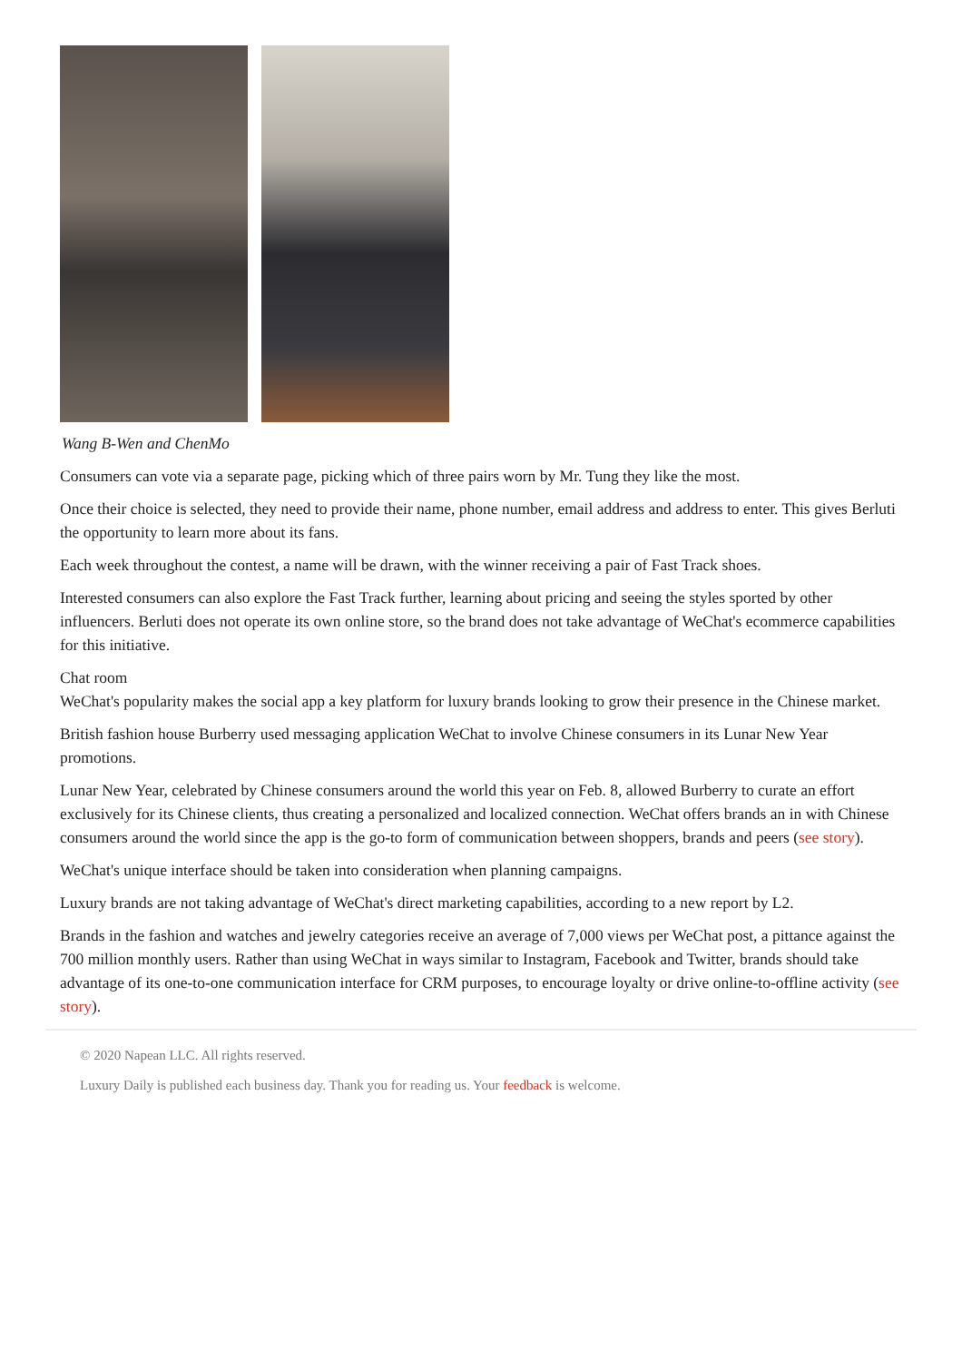Wang B-Wen and ChenMo
Consumers can vote via a separate page, picking which of three pairs worn by Mr. Tung they like the most.
Once their choice is selected, they need to provide their name, phone number, email address and address to enter. This gives Berluti the opportunity to learn more about its fans.
Each week throughout the contest, a name will be drawn, with the winner receiving a pair of Fast Track shoes.
Interested consumers can also explore the Fast Track further, learning about pricing and seeing the styles sported by other influencers. Berluti does not operate its own online store, so the brand does not take advantage of WeChat's ecommerce capabilities for this initiative.
Chat room
WeChat's popularity makes the social app a key platform for luxury brands looking to grow their presence in the Chinese market.
British fashion house Burberry used messaging application WeChat to involve Chinese consumers in its Lunar New Year promotions.
Lunar New Year, celebrated by Chinese consumers around the world this year on Feb. 8, allowed Burberry to curate an effort exclusively for its Chinese clients, thus creating a personalized and localized connection. WeChat offers brands an in with Chinese consumers around the world since the app is the go-to form of communication between shoppers, brands and peers (see story).
WeChat's unique interface should be taken into consideration when planning campaigns.
Luxury brands are not taking advantage of WeChat's direct marketing capabilities, according to a new report by L2.
Brands in the fashion and watches and jewelry categories receive an average of 7,000 views per WeChat post, a pittance against the 700 million monthly users. Rather than using WeChat in ways similar to Instagram, Facebook and Twitter, brands should take advantage of its one-to-one communication interface for CRM purposes, to encourage loyalty or drive online-to-offline activity (see story).
© 2020 Napean LLC. All rights reserved.
Luxury Daily is published each business day. Thank you for reading us. Your feedback is welcome.